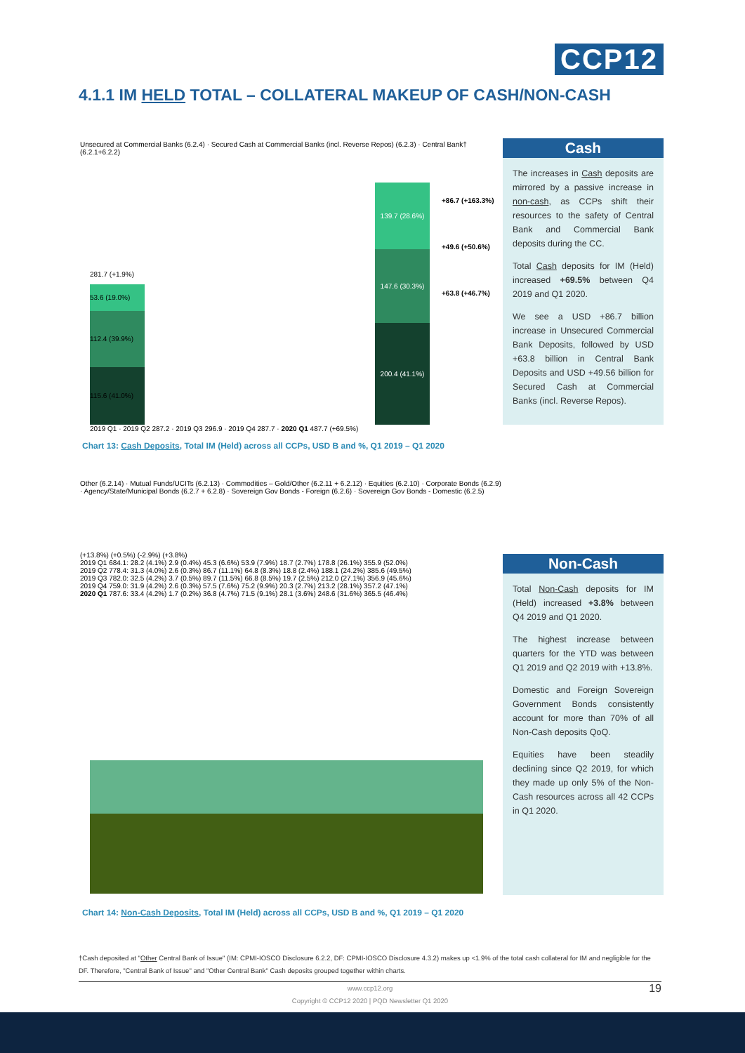CCP12
4.1.1 IM HELD TOTAL – COLLATERAL MAKEUP OF CASH/NON-CASH
Unsecured at Commercial Banks (6.2.4) · Secured Cash at Commercial Banks (incl. Reverse Repos) (6.2.3) · Central Bank† (6.2.1+6.2.2)
53.6 (19.0%)
112.4 (39.9%)
115.6 (41.0%)
281.7 (+1.9%)
2019 Q1 · 2019 Q2 287.2 · 2019 Q3 296.9 · 2019 Q4 287.7 · 2020 Q1 487.7 (+69.5%)
139.7 (28.6%)
147.6 (30.3%)
200.4 (41.1%)
+86.7 (+163.3%)
+49.6 (+50.6%)
+63.8 (+46.7%)
Chart 13: Cash Deposits, Total IM (Held) across all CCPs, USD B and %, Q1 2019 – Q1 2020
Other (6.2.14) · Mutual Funds/UCITs (6.2.13) · Commodities – Gold/Other (6.2.11 + 6.2.12) · Equities (6.2.10) · Corporate Bonds (6.2.9) · Agency/State/Municipal Bonds (6.2.7 + 6.2.8) · Sovereign Gov Bonds - Foreign (6.2.6) · Sovereign Gov Bonds - Domestic (6.2.5)
(+13.8%) (+0.5%) (-2.9%) (+3.8%)
2019 Q1 684.1: 28.2 (4.1%) 2.9 (0.4%) 45.3 (6.6%) 53.9 (7.9%) 18.7 (2.7%) 178.8 (26.1%) 355.9 (52.0%)
2019 Q2 778.4: 31.3 (4.0%) 2.6 (0.3%) 86.7 (11.1%) 64.8 (8.3%) 18.8 (2.4%) 188.1 (24.2%) 385.6 (49.5%)
2019 Q3 782.0: 32.5 (4.2%) 3.7 (0.5%) 89.7 (11.5%) 66.8 (8.5%) 19.7 (2.5%) 212.0 (27.1%) 356.9 (45.6%)
2019 Q4 759.0: 31.9 (4.2%) 2.6 (0.3%) 57.5 (7.6%) 75.2 (9.9%) 20.3 (2.7%) 213.2 (28.1%) 357.2 (47.1%)
2020 Q1 787.6: 33.4 (4.2%) 1.7 (0.2%) 36.8 (4.7%) 71.5 (9.1%) 28.1 (3.6%) 248.6 (31.6%) 365.5 (46.4%)
Chart 14: Non-Cash Deposits, Total IM (Held) across all CCPs, USD B and %, Q1 2019 – Q1 2020
Cash
The increases in Cash deposits are mirrored by a passive increase in non-cash, as CCPs shift their resources to the safety of Central Bank and Commercial Bank deposits during the CC.
Total Cash deposits for IM (Held) increased +69.5% between Q4 2019 and Q1 2020.
We see a USD +86.7 billion increase in Unsecured Commercial Bank Deposits, followed by USD +63.8 billion in Central Bank Deposits and USD +49.56 billion for Secured Cash at Commercial Banks (incl. Reverse Repos).
Non-Cash
Total Non-Cash deposits for IM (Held) increased +3.8% between Q4 2019 and Q1 2020.
The highest increase between quarters for the YTD was between Q1 2019 and Q2 2019 with +13.8%.
Domestic and Foreign Sovereign Government Bonds consistently account for more than 70% of all Non-Cash deposits QoQ.
Equities have been steadily declining since Q2 2019, for which they made up only 5% of the Non-Cash resources across all 42 CCPs in Q1 2020.
†Cash deposited at "Other Central Bank of Issue" (IM: CPMI-IOSCO Disclosure 6.2.2, DF: CPMI-IOSCO Disclosure 4.3.2) makes up <1.9% of the total cash collateral for IM and negligible for the DF. Therefore, "Central Bank of Issue" and "Other Central Bank" Cash deposits grouped together within charts.
www.ccp12.org
Copyright © CCP12 2020 | PQD Newsletter Q1 2020
19